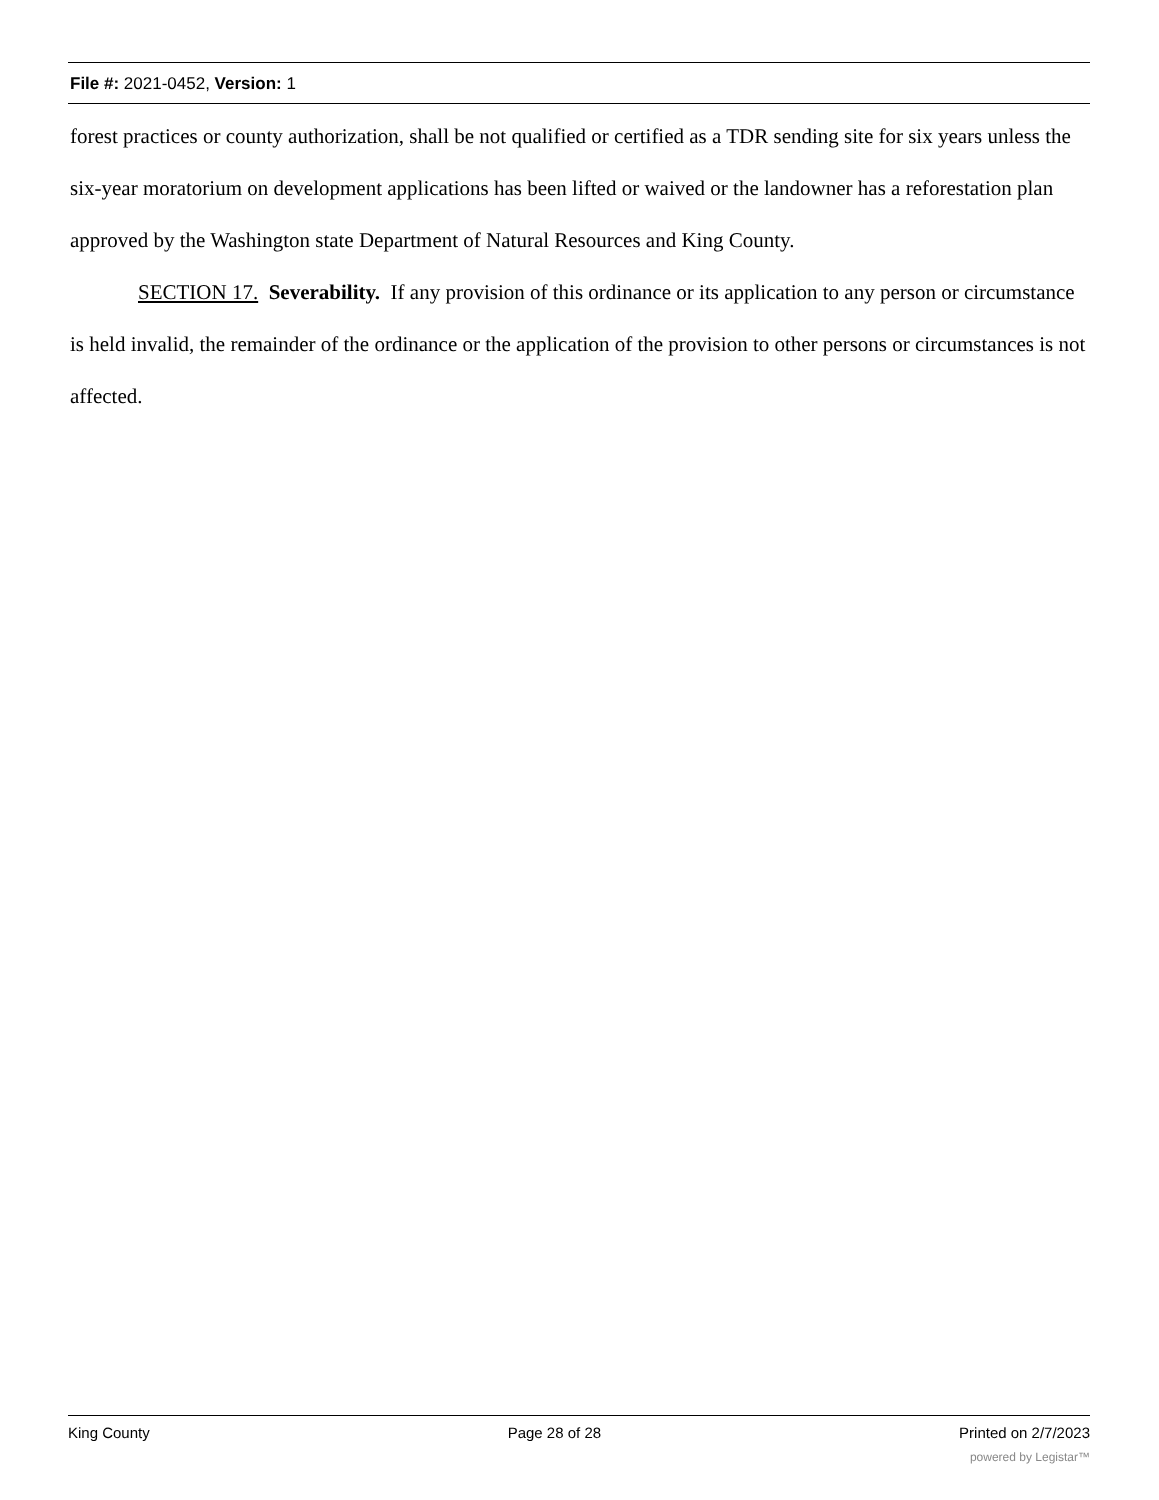File #: 2021-0452, Version: 1
forest practices or county authorization, shall be not qualified or certified as a TDR sending site for six years unless the six-year moratorium on development applications has been lifted or waived or the landowner has a reforestation plan approved by the Washington state Department of Natural Resources and King County.
SECTION 17. Severability. If any provision of this ordinance or its application to any person or circumstance is held invalid, the remainder of the ordinance or the application of the provision to other persons or circumstances is not affected.
King County Page 28 of 28 Printed on 2/7/2023
powered by Legistar™